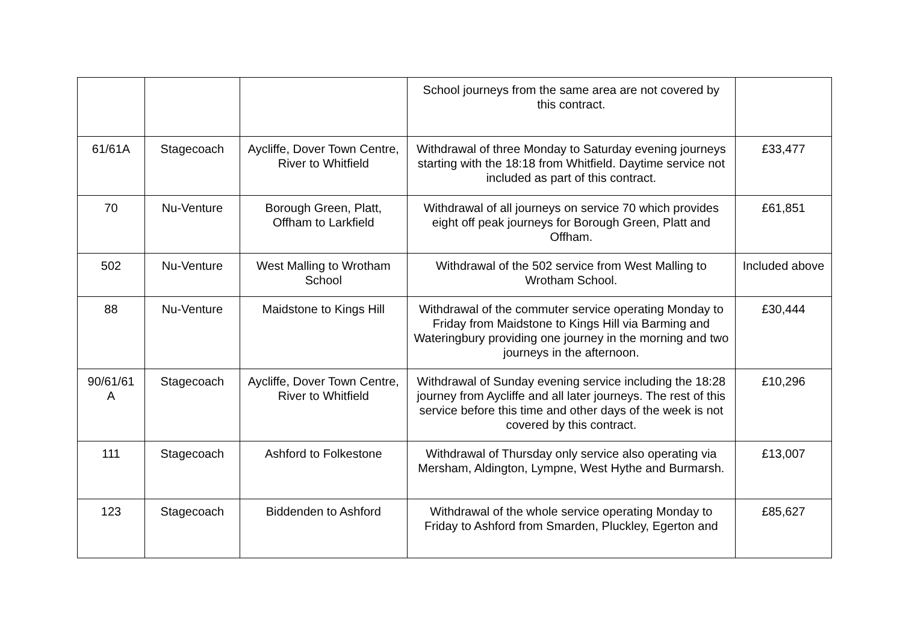| | | | School journeys from the same area are not covered by this contract. | |
| 61/61A | Stagecoach | Aycliffe, Dover Town Centre, River to Whitfield | Withdrawal of three Monday to Saturday evening journeys starting with the 18:18 from Whitfield. Daytime service not included as part of this contract. | £33,477 |
| 70 | Nu-Venture | Borough Green, Platt, Offham to Larkfield | Withdrawal of all journeys on service 70 which provides eight off peak journeys for Borough Green, Platt and Offham. | £61,851 |
| 502 | Nu-Venture | West Malling to Wrotham School | Withdrawal of the 502 service from West Malling to Wrotham School. | Included above |
| 88 | Nu-Venture | Maidstone to Kings Hill | Withdrawal of the commuter service operating Monday to Friday from Maidstone to Kings Hill via Barming and Wateringbury providing one journey in the morning and two journeys in the afternoon. | £30,444 |
| 90/61/61 A | Stagecoach | Aycliffe, Dover Town Centre, River to Whitfield | Withdrawal of Sunday evening service including the 18:28 journey from Aycliffe and all later journeys. The rest of this service before this time and other days of the week is not covered by this contract. | £10,296 |
| 111 | Stagecoach | Ashford to Folkestone | Withdrawal of Thursday only service also operating via Mersham, Aldington, Lympne, West Hythe and Burmarsh. | £13,007 |
| 123 | Stagecoach | Biddenden to Ashford | Withdrawal of the whole service operating Monday to Friday to Ashford from Smarden, Pluckley, Egerton and | £85,627 |